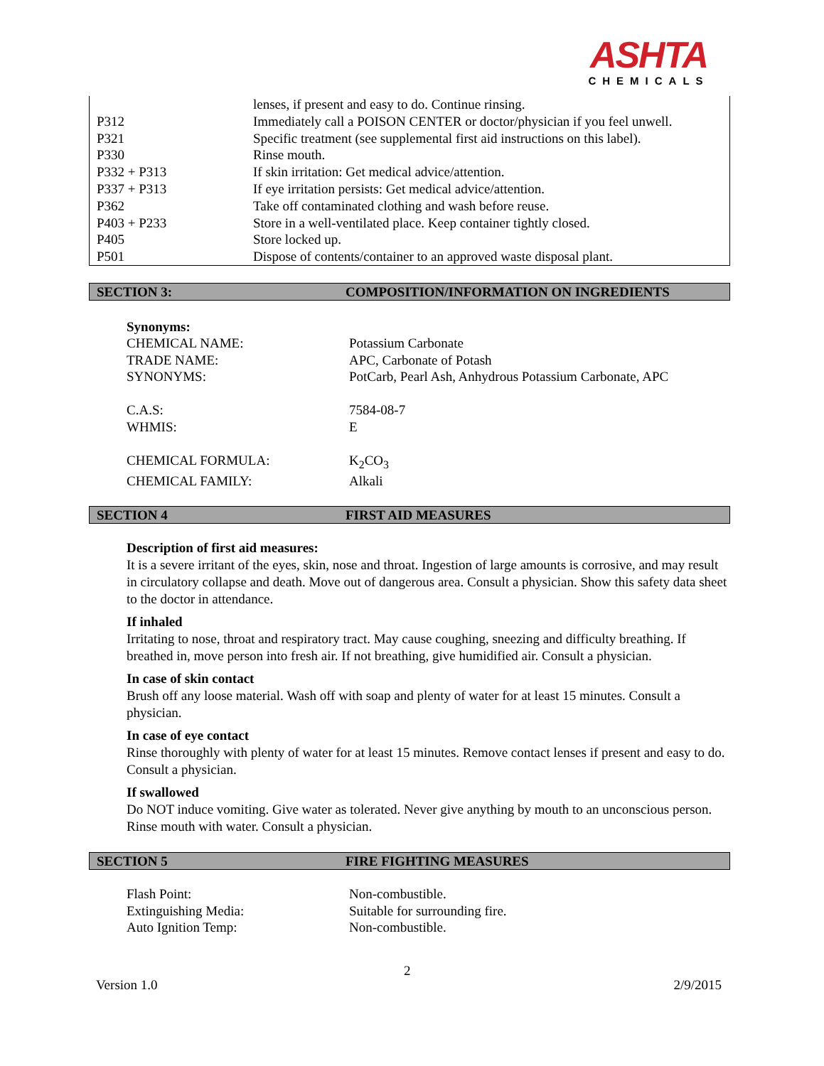ASHTA
CHEMICALS
| | lenses, if present and easy to do. Continue rinsing. |
| P312 | Immediately call a POISON CENTER or doctor/physician if you feel unwell. |
| P321 | Specific treatment (see supplemental first aid instructions on this label). |
| P330 | Rinse mouth. |
| P332 + P313 | If skin irritation: Get medical advice/attention. |
| P337 + P313 | If eye irritation persists: Get medical advice/attention. |
| P362 | Take off contaminated clothing and wash before reuse. |
| P403 + P233 | Store in a well-ventilated place. Keep container tightly closed. |
| P405 | Store locked up. |
| P501 | Dispose of contents/container to an approved waste disposal plant. |
SECTION 3: COMPOSITION/INFORMATION ON INGREDIENTS
Synonyms:
| CHEMICAL NAME: | Potassium Carbonate |
| TRADE NAME: | APC, Carbonate of Potash |
| SYNONYMS: | PotCarb, Pearl Ash, Anhydrous Potassium Carbonate, APC |
| C.A.S: | 7584-08-7 |
| WHMIS: | E |
| CHEMICAL FORMULA: | K<sub>2</sub>CO<sub>3</sub> |
| CHEMICAL FAMILY: | Alkali |
SECTION 4 FIRST AID MEASURES
Description of first aid measures:
It is a severe irritant of the eyes, skin, nose and throat. Ingestion of large amounts is corrosive, and may result in circulatory collapse and death. Move out of dangerous area. Consult a physician. Show this safety data sheet to the doctor in attendance.
If inhaled
Irritating to nose, throat and respiratory tract. May cause coughing, sneezing and difficulty breathing. If breathed in, move person into fresh air. If not breathing, give humidified air. Consult a physician.
In case of skin contact
Brush off any loose material. Wash off with soap and plenty of water for at least 15 minutes. Consult a physician.
In case of eye contact
Rinse thoroughly with plenty of water for at least 15 minutes. Remove contact lenses if present and easy to do. Consult a physician.
If swallowed
Do NOT induce vomiting. Give water as tolerated. Never give anything by mouth to an unconscious person. Rinse mouth with water. Consult a physician.
SECTION 5 FIRE FIGHTING MEASURES
| Flash Point: | Non-combustible. |
| Extinguishing Media: | Suitable for surrounding fire. |
| Auto Ignition Temp: | Non-combustible. |
2
Version 1.0 2/9/2015